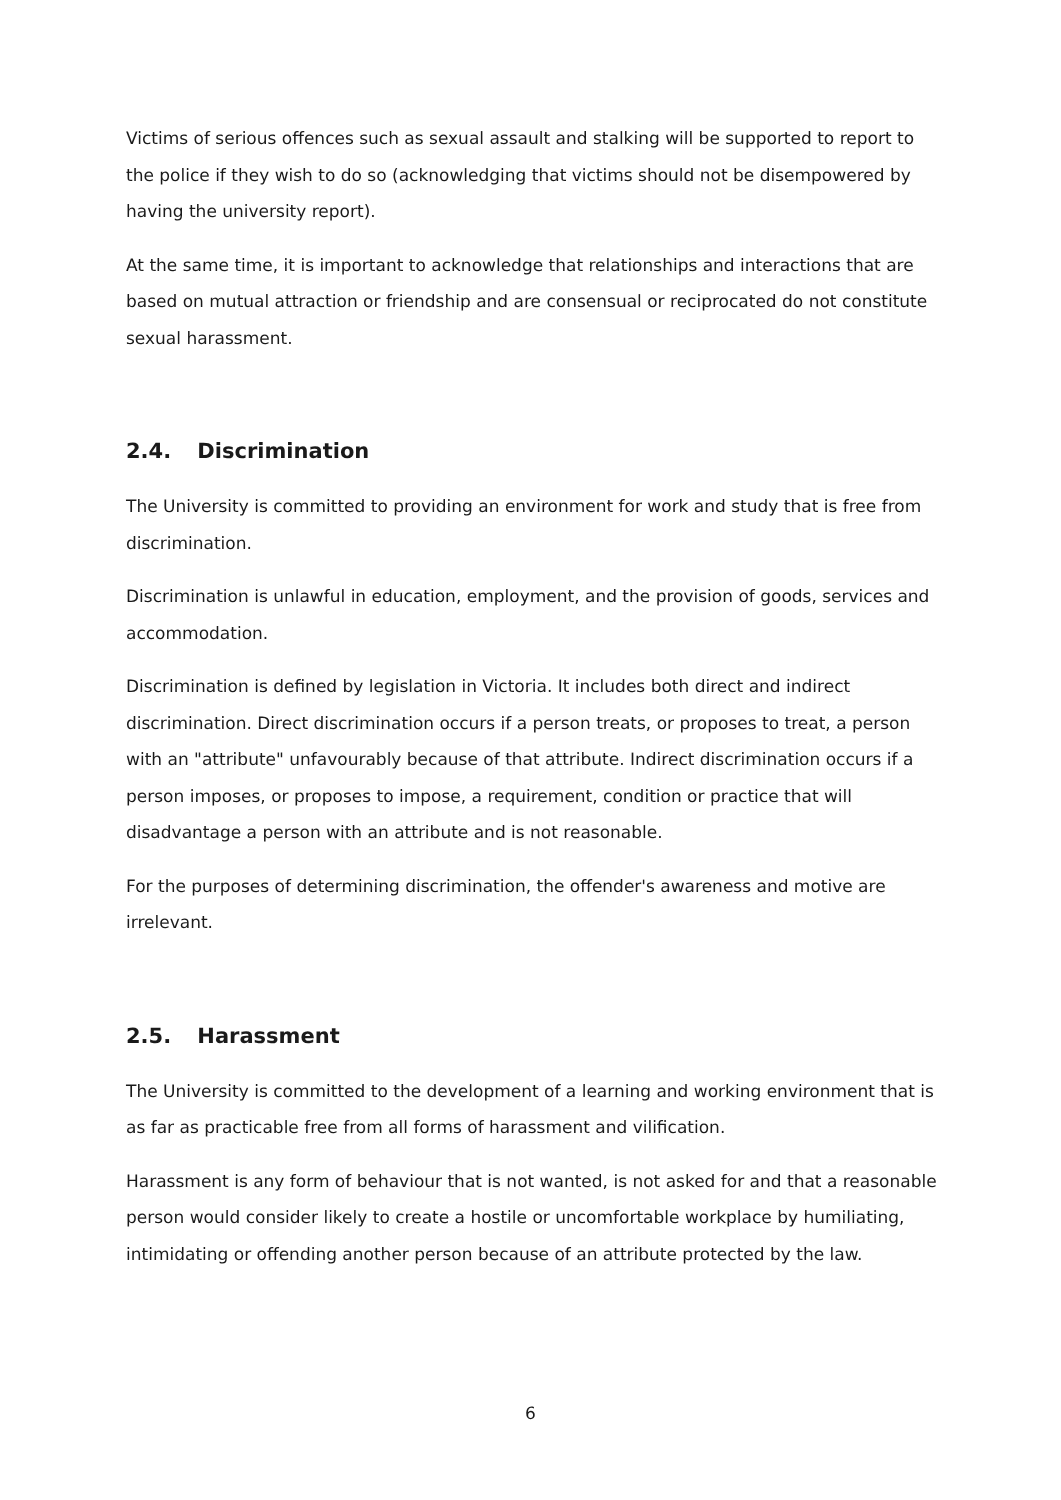Victims of serious offences such as sexual assault and stalking will be supported to report to the police if they wish to do so (acknowledging that victims should not be disempowered by having the university report).
At the same time, it is important to acknowledge that relationships and interactions that are based on mutual attraction or friendship and are consensual or reciprocated do not constitute sexual harassment.
2.4. Discrimination
The University is committed to providing an environment for work and study that is free from discrimination.
Discrimination is unlawful in education, employment, and the provision of goods, services and accommodation.
Discrimination is defined by legislation in Victoria. It includes both direct and indirect discrimination. Direct discrimination occurs if a person treats, or proposes to treat, a person with an "attribute" unfavourably because of that attribute. Indirect discrimination occurs if a person imposes, or proposes to impose, a requirement, condition or practice that will disadvantage a person with an attribute and is not reasonable.
For the purposes of determining discrimination, the offender's awareness and motive are irrelevant.
2.5. Harassment
The University is committed to the development of a learning and working environment that is as far as practicable free from all forms of harassment and vilification.
Harassment is any form of behaviour that is not wanted, is not asked for and that a reasonable person would consider likely to create a hostile or uncomfortable workplace by humiliating, intimidating or offending another person because of an attribute protected by the law.
6